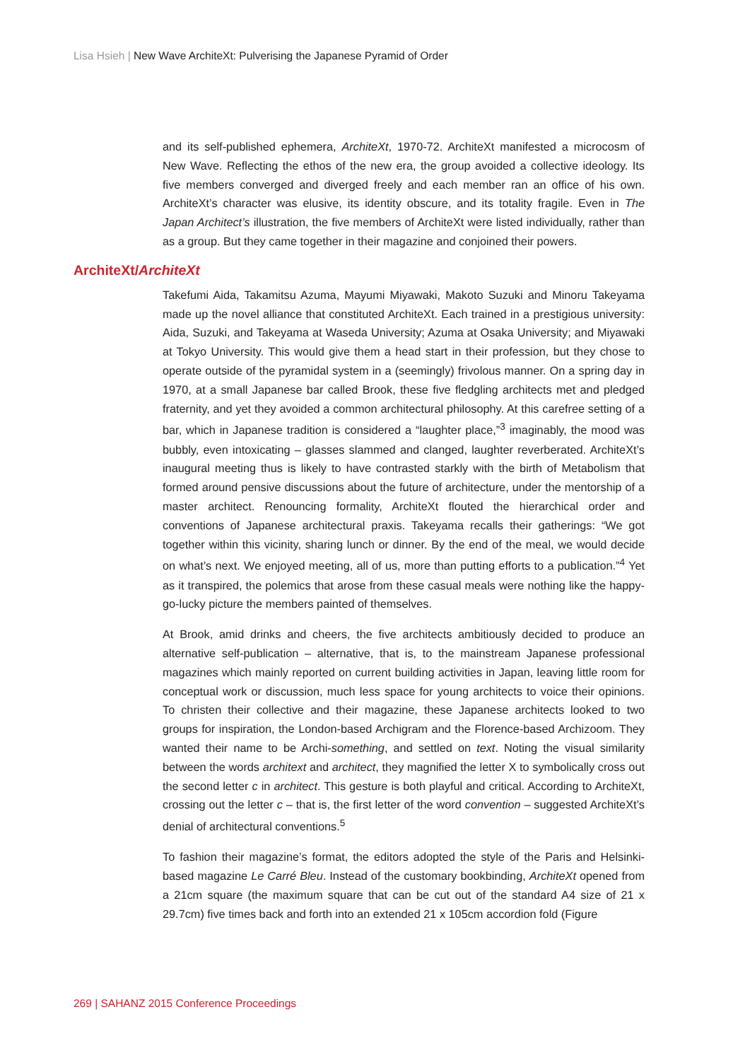Lisa Hsieh | New Wave ArchiteXt: Pulverising the Japanese Pyramid of Order
and its self-published ephemera, ArchiteXt, 1970-72. ArchiteXt manifested a microcosm of New Wave. Reflecting the ethos of the new era, the group avoided a collective ideology. Its five members converged and diverged freely and each member ran an office of his own. ArchiteXt’s character was elusive, its identity obscure, and its totality fragile. Even in The Japan Architect’s illustration, the five members of ArchiteXt were listed individually, rather than as a group. But they came together in their magazine and conjoined their powers.
ArchiteXt/ArchiteXt
Takefumi Aida, Takamitsu Azuma, Mayumi Miyawaki, Makoto Suzuki and Minoru Takeyama made up the novel alliance that constituted ArchiteXt. Each trained in a prestigious university: Aida, Suzuki, and Takeyama at Waseda University; Azuma at Osaka University; and Miyawaki at Tokyo University. This would give them a head start in their profession, but they chose to operate outside of the pyramidal system in a (seemingly) frivolous manner. On a spring day in 1970, at a small Japanese bar called Brook, these five fledgling architects met and pledged fraternity, and yet they avoided a common architectural philosophy. At this carefree setting of a bar, which in Japanese tradition is considered a “laughter place,”<sup>3</sup> imaginably, the mood was bubbly, even intoxicating – glasses slammed and clanged, laughter reverberated. ArchiteXt’s inaugural meeting thus is likely to have contrasted starkly with the birth of Metabolism that formed around pensive discussions about the future of architecture, under the mentorship of a master architect. Renouncing formality, ArchiteXt flouted the hierarchical order and conventions of Japanese architectural praxis. Takeyama recalls their gatherings: “We got together within this vicinity, sharing lunch or dinner. By the end of the meal, we would decide on what’s next. We enjoyed meeting, all of us, more than putting efforts to a publication.”<sup>4</sup> Yet as it transpired, the polemics that arose from these casual meals were nothing like the happy-go-lucky picture the members painted of themselves.
At Brook, amid drinks and cheers, the five architects ambitiously decided to produce an alternative self-publication – alternative, that is, to the mainstream Japanese professional magazines which mainly reported on current building activities in Japan, leaving little room for conceptual work or discussion, much less space for young architects to voice their opinions. To christen their collective and their magazine, these Japanese architects looked to two groups for inspiration, the London-based Archigram and the Florence-based Archizoom. They wanted their name to be Archi-something, and settled on text. Noting the visual similarity between the words architext and architect, they magnified the letter X to symbolically cross out the second letter c in architect. This gesture is both playful and critical. According to ArchiteXt, crossing out the letter c – that is, the first letter of the word convention – suggested ArchiteXt’s denial of architectural conventions.<sup>5</sup>
To fashion their magazine’s format, the editors adopted the style of the Paris and Helsinki-based magazine Le Carré Bleu. Instead of the customary bookbinding, ArchiteXt opened from a 21cm square (the maximum square that can be cut out of the standard A4 size of 21 x 29.7cm) five times back and forth into an extended 21 x 105cm accordion fold (Figure
269 | SAHANZ 2015 Conference Proceedings